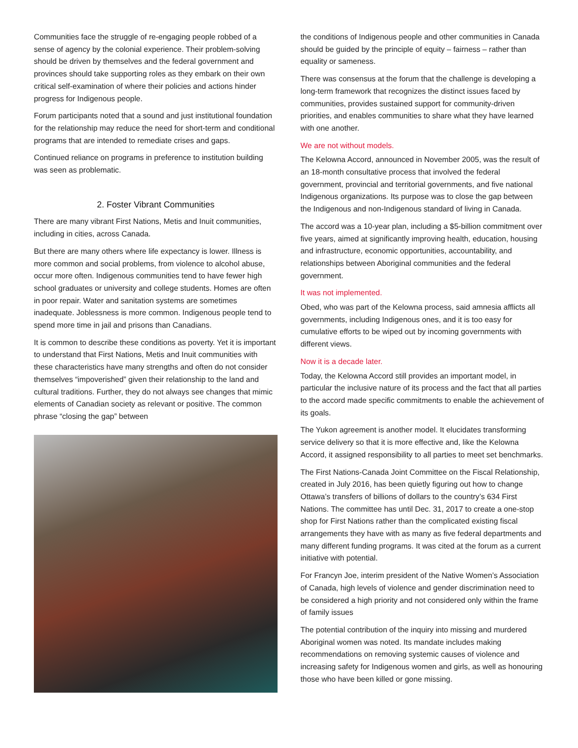Communities face the struggle of re-engaging people robbed of a sense of agency by the colonial experience. Their problem-solving should be driven by themselves and the federal government and provinces should take supporting roles as they embark on their own critical self-examination of where their policies and actions hinder progress for Indigenous people.
Forum participants noted that a sound and just institutional foundation for the relationship may reduce the need for short-term and conditional programs that are intended to remediate crises and gaps.
Continued reliance on programs in preference to institution building was seen as problematic.
2. Foster Vibrant Communities
There are many vibrant First Nations, Metis and Inuit communities, including in cities, across Canada.
But there are many others where life expectancy is lower. Illness is more common and social problems, from violence to alcohol abuse, occur more often. Indigenous communities tend to have fewer high school graduates or university and college students. Homes are often in poor repair. Water and sanitation systems are sometimes inadequate. Joblessness is more common. Indigenous people tend to spend more time in jail and prisons than Canadians.
It is common to describe these conditions as poverty. Yet it is important to understand that First Nations, Metis and Inuit communities with these characteristics have many strengths and often do not consider themselves “impoverished” given their relationship to the land and cultural traditions. Further, they do not always see changes that mimic elements of Canadian society as relevant or positive. The common phrase “closing the gap” between
the conditions of Indigenous people and other communities in Canada should be guided by the principle of equity – fairness – rather than equality or sameness.
There was consensus at the forum that the challenge is developing a long-term framework that recognizes the distinct issues faced by communities, provides sustained support for community-driven priorities, and enables communities to share what they have learned with one another.
We are not without models.
The Kelowna Accord, announced in November 2005, was the result of an 18-month consultative process that involved the federal government, provincial and territorial governments, and five national Indigenous organizations. Its purpose was to close the gap between the Indigenous and non-Indigenous standard of living in Canada.
The accord was a 10-year plan, including a $5-billion commitment over five years, aimed at significantly improving health, education, housing and infrastructure, economic opportunities, accountability, and relationships between Aboriginal communities and the federal government.
It was not implemented.
Obed, who was part of the Kelowna process, said amnesia afflicts all governments, including Indigenous ones, and it is too easy for cumulative efforts to be wiped out by incoming governments with different views.
Now it is a decade later.
Today, the Kelowna Accord still provides an important model, in particular the inclusive nature of its process and the fact that all parties to the accord made specific commitments to enable the achievement of its goals.
The Yukon agreement is another model. It elucidates transforming service delivery so that it is more effective and, like the Kelowna Accord, it assigned responsibility to all parties to meet set benchmarks.
The First Nations-Canada Joint Committee on the Fiscal Relationship, created in July 2016, has been quietly figuring out how to change Ottawa’s transfers of billions of dollars to the country’s 634 First Nations. The committee has until Dec. 31, 2017 to create a one-stop shop for First Nations rather than the complicated existing fiscal arrangements they have with as many as five federal departments and many different funding programs. It was cited at the forum as a current initiative with potential.
For Francyn Joe, interim president of the Native Women’s Association of Canada, high levels of violence and gender discrimination need to be considered a high priority and not considered only within the frame of family issues
The potential contribution of the inquiry into missing and murdered Aboriginal women was noted. Its mandate includes making recommendations on removing systemic causes of violence and increasing safety for Indigenous women and girls, as well as honouring those who have been killed or gone missing.